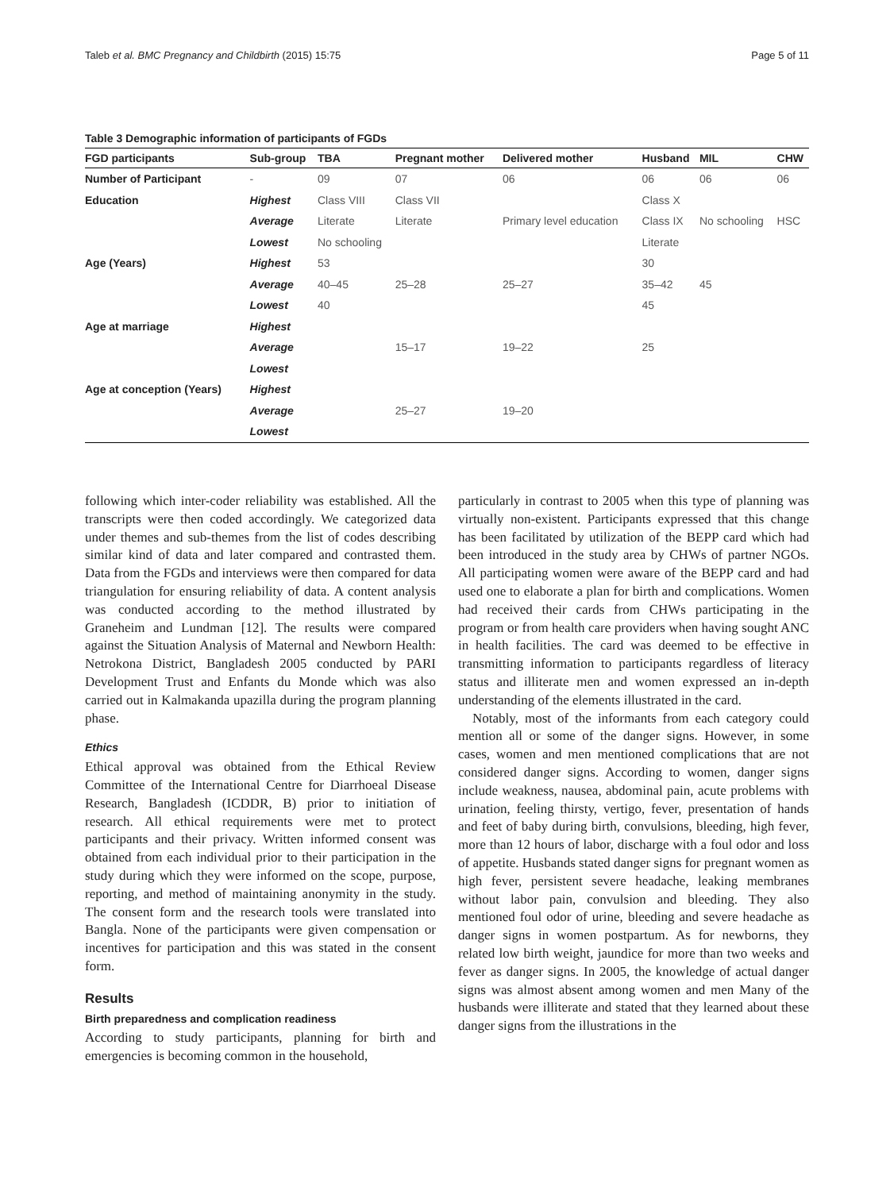Taleb et al. BMC Pregnancy and Childbirth (2015) 15:75 Page 5 of 11
Table 3 Demographic information of participants of FGDs
| FGD participants | Sub-group | TBA | Pregnant mother | Delivered mother | Husband | MIL | CHW |
| --- | --- | --- | --- | --- | --- | --- | --- |
| Number of Participant | - | 09 | 07 | 06 | 06 | 06 | 06 |
| Education | Highest | Class VIII | Class VII | | Class X | | |
| | Average | Literate | Literate | Primary level education | Class IX | No schooling | HSC |
| | Lowest | No schooling | | | Literate | | |
| Age (Years) | Highest | 53 | | | 30 | | |
| | Average | 40–45 | 25–28 | 25–27 | 35–42 | 45 | |
| | Lowest | 40 | | | 45 | | |
| Age at marriage | Highest | | | | | | |
| | Average | | 15–17 | 19–22 | 25 | | |
| | Lowest | | | | | | |
| Age at conception (Years) | Highest | | | | | | |
| | Average | | 25–27 | 19–20 | | | |
| | Lowest | | | | | | |
following which inter-coder reliability was established. All the transcripts were then coded accordingly. We categorized data under themes and sub-themes from the list of codes describing similar kind of data and later compared and contrasted them. Data from the FGDs and interviews were then compared for data triangulation for ensuring reliability of data. A content analysis was conducted according to the method illustrated by Graneheim and Lundman [12]. The results were compared against the Situation Analysis of Maternal and Newborn Health: Netrokona District, Bangladesh 2005 conducted by PARI Development Trust and Enfants du Monde which was also carried out in Kalmakanda upazilla during the program planning phase.
Ethics
Ethical approval was obtained from the Ethical Review Committee of the International Centre for Diarrhoeal Disease Research, Bangladesh (ICDDR, B) prior to initiation of research. All ethical requirements were met to protect participants and their privacy. Written informed consent was obtained from each individual prior to their participation in the study during which they were informed on the scope, purpose, reporting, and method of maintaining anonymity in the study. The consent form and the research tools were translated into Bangla. None of the participants were given compensation or incentives for participation and this was stated in the consent form.
Results
Birth preparedness and complication readiness
According to study participants, planning for birth and emergencies is becoming common in the household,
particularly in contrast to 2005 when this type of planning was virtually non-existent. Participants expressed that this change has been facilitated by utilization of the BEPP card which had been introduced in the study area by CHWs of partner NGOs. All participating women were aware of the BEPP card and had used one to elaborate a plan for birth and complications. Women had received their cards from CHWs participating in the program or from health care providers when having sought ANC in health facilities. The card was deemed to be effective in transmitting information to participants regardless of literacy status and illiterate men and women expressed an in-depth understanding of the elements illustrated in the card.
Notably, most of the informants from each category could mention all or some of the danger signs. However, in some cases, women and men mentioned complications that are not considered danger signs. According to women, danger signs include weakness, nausea, abdominal pain, acute problems with urination, feeling thirsty, vertigo, fever, presentation of hands and feet of baby during birth, convulsions, bleeding, high fever, more than 12 hours of labor, discharge with a foul odor and loss of appetite. Husbands stated danger signs for pregnant women as high fever, persistent severe headache, leaking membranes without labor pain, convulsion and bleeding. They also mentioned foul odor of urine, bleeding and severe headache as danger signs in women postpartum. As for newborns, they related low birth weight, jaundice for more than two weeks and fever as danger signs. In 2005, the knowledge of actual danger signs was almost absent among women and men Many of the husbands were illiterate and stated that they learned about these danger signs from the illustrations in the